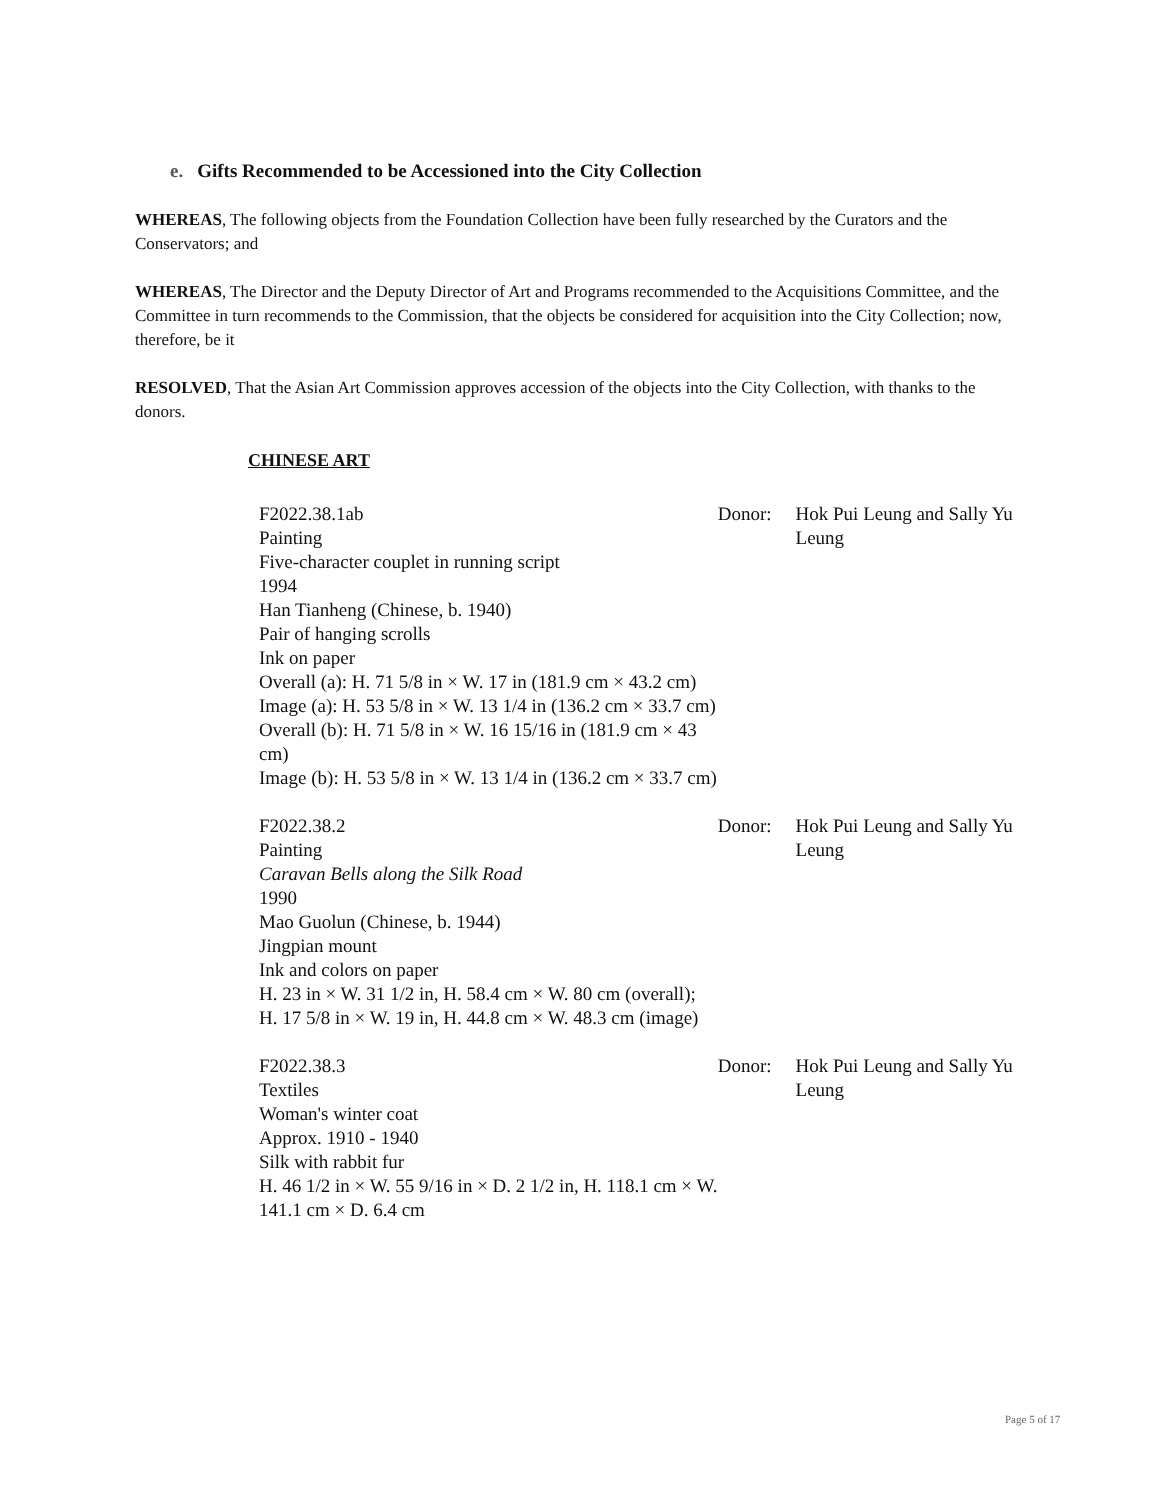e. Gifts Recommended to be Accessioned into the City Collection
WHEREAS, The following objects from the Foundation Collection have been fully researched by the Curators and the Conservators; and
WHEREAS, The Director and the Deputy Director of Art and Programs recommended to the Acquisitions Committee, and the Committee in turn recommends to the Commission, that the objects be considered for acquisition into the City Collection; now, therefore, be it
RESOLVED, That the Asian Art Commission approves accession of the objects into the City Collection, with thanks to the donors.
CHINESE ART
F2022.38.1ab
Painting
Five-character couplet in running script
1994
Han Tianheng (Chinese, b. 1940)
Pair of hanging scrolls
Ink on paper
Overall (a): H. 71 5/8 in × W. 17 in (181.9 cm × 43.2 cm)
Image (a): H. 53 5/8 in × W. 13 1/4 in (136.2 cm × 33.7 cm)
Overall (b): H. 71 5/8 in × W. 16 15/16 in (181.9 cm × 43 cm)
Image (b): H. 53 5/8 in × W. 13 1/4 in (136.2 cm × 33.7 cm)
Donor: Hok Pui Leung and Sally Yu Leung
F2022.38.2
Painting
Caravan Bells along the Silk Road
1990
Mao Guolun (Chinese, b. 1944)
Jingpian mount
Ink and colors on paper
H. 23 in × W. 31 1/2 in, H. 58.4 cm × W. 80 cm (overall); H. 17 5/8 in × W. 19 in, H. 44.8 cm × W. 48.3 cm (image)
Donor: Hok Pui Leung and Sally Yu Leung
F2022.38.3
Textiles
Woman's winter coat
Approx. 1910 - 1940
Silk with rabbit fur
H. 46 1/2 in × W. 55 9/16 in × D. 2 1/2 in, H. 118.1 cm × W. 141.1 cm × D. 6.4 cm
Donor: Hok Pui Leung and Sally Yu Leung
Page 5 of 17